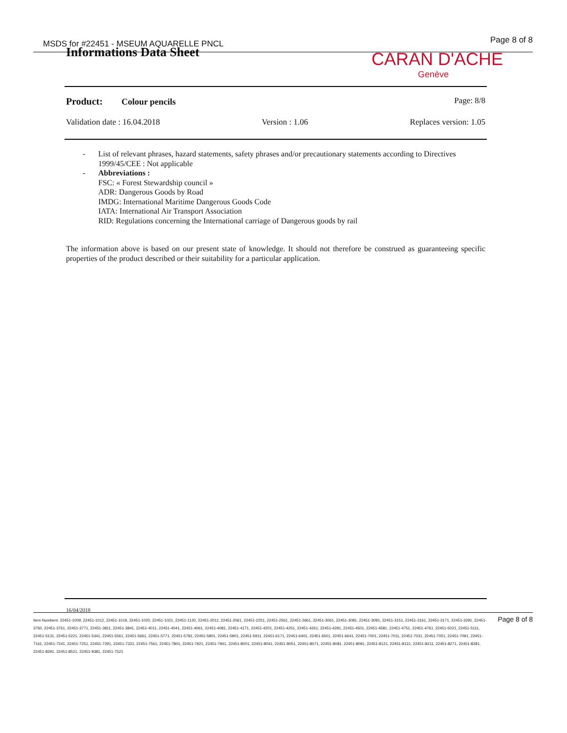MSDS for #22451 - MSEUM AQUARELLE PNCL
Page 8 of 8
Informations Data Sheet
CARAN D'ACHE
Genève
Product: Colour pencils Page: 8/8
Validation date : 16.04.2018 Version : 1.06 Replaces version: 1.05
- List of relevant phrases, hazard statements, safety phrases and/or precautionary statements according to Directives 1999/45/CEE : Not applicable
- Abbreviations :
FSC: « Forest Stewardship council »
ADR: Dangerous Goods by Road
IMDG: International Maritime Dangerous Goods Code
IATA: International Air Transport Association
RID: Regulations concerning the International carriage of Dangerous goods by rail
The information above is based on our present state of knowledge. It should not therefore be construed as guaranteeing specific properties of the product described or their suitability for a particular application.
16/04/2018
Page 8 of 8
Item Numbers: 22451-1009, 22451-1012, 22451-1019, 22451-1020, 22451-1021, 22451-1120, 22451-2011, 22451-2061, 22451-2251, 22451-2561, 22451-2661, 22451-3061, 22451-3081, 22451-3091, 22451-3151, 22451-3161, 22451-3171, 22451-3291, 22451-3760, 22451-3761, 22451-3771, 22451-3811, 22451-3841, 22451-4011, 22451-4041, 22451-4061, 22451-4081, 22451-4171, 22451-4201, 22451-4251, 22451-4261, 22451-4281, 22451-4501, 22451-4581, 22451-4751, 22451-4761, 22451-5021, 22451-5111, 22451-5131, 22451-5221, 22451-5341, 22451-5561, 22451-5661, 22451-5771, 22451-5781, 22451-5801, 22451-5901, 22451-5911, 22451-6171, 22451-6401, 22451-6501, 22451-6641, 22451-7001, 22451-7011, 22451-7031, 22451-7051, 22451-7091, 22451-7161, 22451-7241, 22451-7251, 22451-7291, 22451-7331, 22451-7561, 22451-7801, 22451-7921, 22451-7941, 22451-8001, 22451-8041, 22451-8051, 22451-8071, 22451-8081, 22451-8091, 22451-8121, 22451-8131, 22451-8211, 22451-8271, 22451-8281, 22451-8291, 22451-8521, 22451-9381, 22451-7521